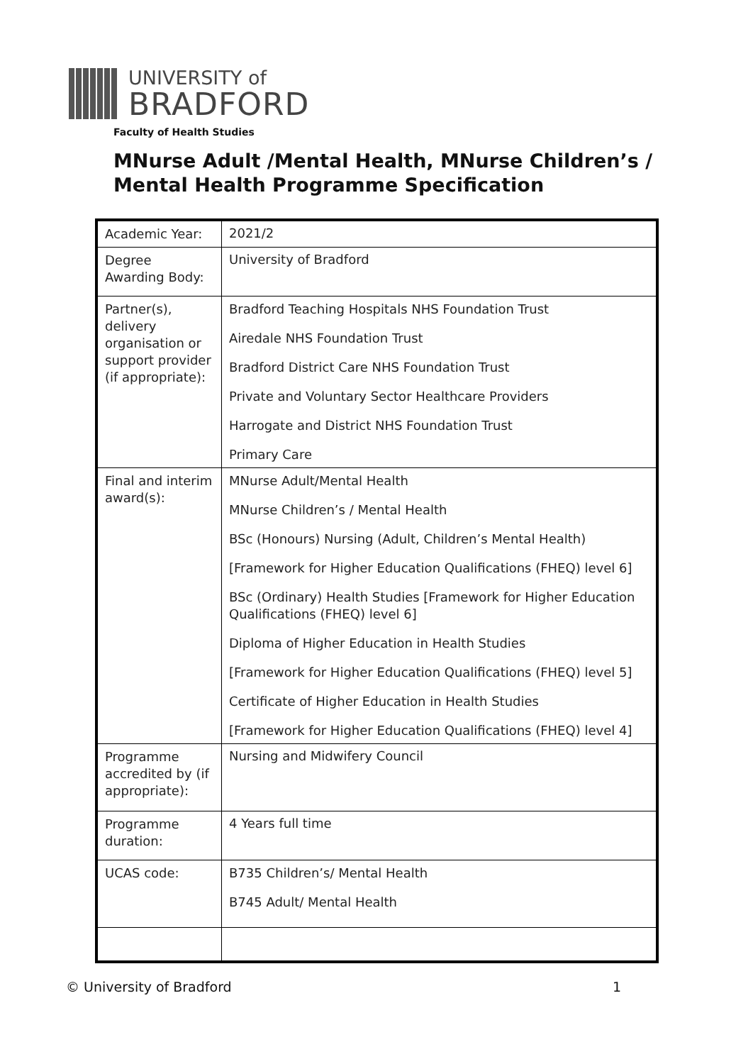UNIVERSITY of
BRADFORD
Faculty of Health Studies
MNurse Adult /Mental Health, MNurse Children’s /
Mental Health Programme Specification
| Academic Year: | 2021/2 |
| Degree Awarding Body: | University of Bradford |
| Partner(s), delivery organisation or support provider (if appropriate): | Bradford Teaching Hospitals NHS Foundation Trust Airedale NHS Foundation Trust Bradford District Care NHS Foundation Trust Private and Voluntary Sector Healthcare Providers Harrogate and District NHS Foundation Trust Primary Care |
| Final and interim award(s): | MNurse Adult/Mental Health MNurse Children’s / Mental Health BSc (Honours) Nursing (Adult, Children’s Mental Health) [Framework for Higher Education Qualifications (FHEQ) level 6] BSc (Ordinary) Health Studies [Framework for Higher Education Qualifications (FHEQ) level 6] Diploma of Higher Education in Health Studies [Framework for Higher Education Qualifications (FHEQ) level 5] Certificate of Higher Education in Health Studies [Framework for Higher Education Qualifications (FHEQ) level 4] |
| Programme accredited by (if appropriate): | Nursing and Midwifery Council |
| Programme duration: | 4 Years full time |
| UCAS code: | B735 Children’s/ Mental Health B745 Adult/ Mental Health |
© University of Bradford 1